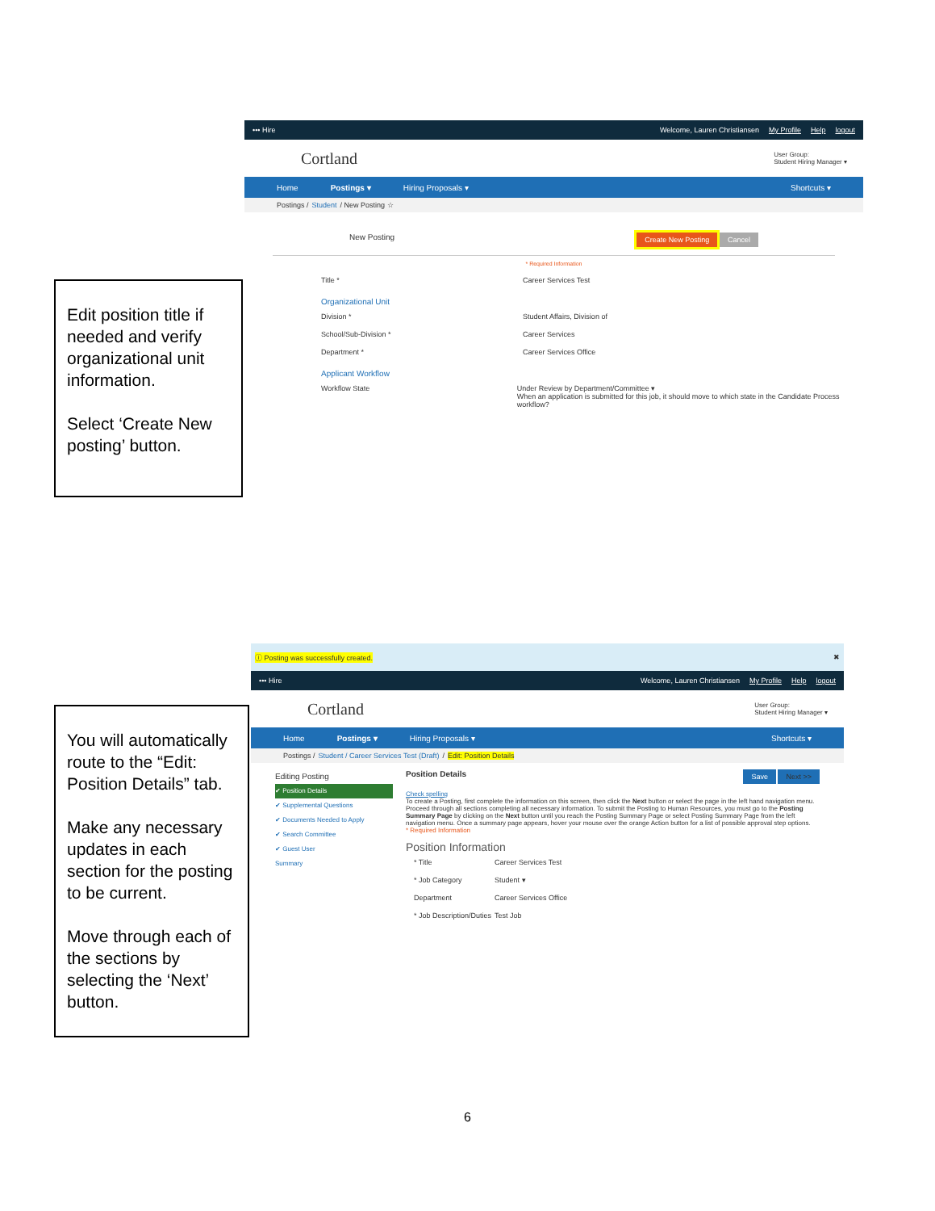••• Hire
Welcome, Lauren Christiansen My Profile Help logout
Cortland User Group:
Student Hiring Manager ▾
Home Postings ▾ Hiring Proposals ▾ Shortcuts ▾
Postings / Student / New Posting ☆
New Posting Create New Posting Cancel
* Required Information
Title * Career Services Test
Organizational Unit
Division * Student Affairs, Division of
School/Sub-Division * Career Services
Department * Career Services Office
Applicant Workflow
Workflow State Under Review by Department/Committee ▾
When an application is submitted for this job, it should move to which state in the Candidate Process workflow?
Edit position title if needed and verify organizational unit information.
Select ‘Create New posting’ button.
ⓘ Posting was successfully created. ✖
••• Hire
Welcome, Lauren Christiansen My Profile Help logout
Cortland User Group:
Student Hiring Manager ▾
Home Postings ▾ Hiring Proposals ▾ Shortcuts ▾
Postings / Student / Career Services Test (Draft) / Edit: Position Details
Editing Posting
✔ Position Details
✔ Supplemental Questions
✔ Documents Needed to Apply
✔ Search Committee
✔ Guest User
Summary
Position Details Save Next >>
Check spelling
To create a Posting, first complete the information on this screen, then click the Next button or select the page in the left hand navigation menu. Proceed through all sections completing all necessary information. To submit the Posting to Human Resources, you must go to the Posting Summary Page by clicking on the Next button until you reach the Posting Summary Page or select Posting Summary Page from the left navigation menu. Once a summary page appears, hover your mouse over the orange Action button for a list of possible approval step options.
* Required Information
Position Information
* Title Career Services Test
* Job Category Student ▾
Department Career Services Office
* Job Description/Duties Test Job
You will automatically route to the “Edit: Position Details” tab.
Make any necessary updates in each section for the posting to be current.
Move through each of the sections by selecting the ‘Next’ button.
6